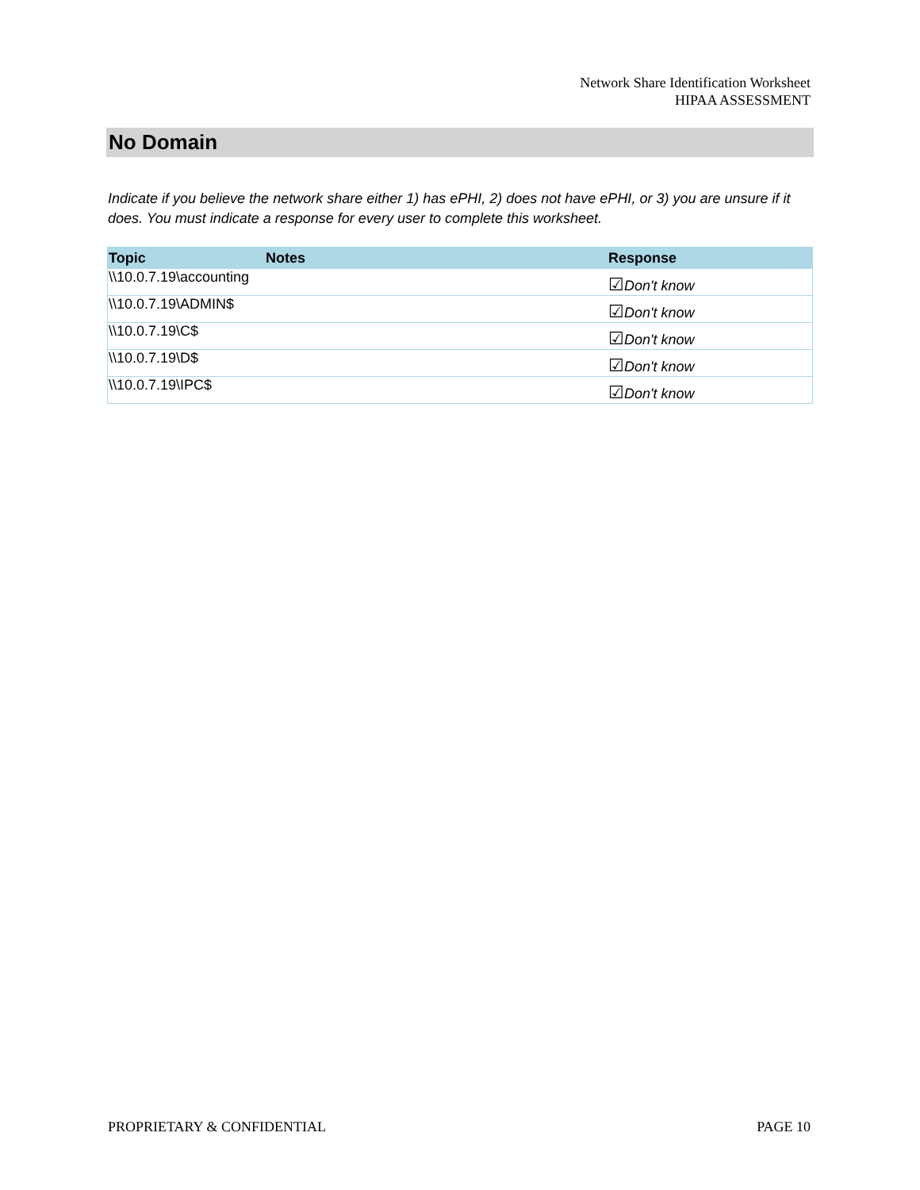Network Share Identification Worksheet
HIPAA ASSESSMENT
No Domain
Indicate if you believe the network share either 1) has ePHI, 2) does not have ePHI, or 3) you are unsure if it does. You must indicate a response for every user to complete this worksheet.
| Topic | Notes | Response |
| --- | --- | --- |
| \\10.0.7.19\accounting | | ☑ Don't know |
| \\10.0.7.19\ADMIN$ | | ☑ Don't know |
| \\10.0.7.19\C$ | | ☑ Don't know |
| \\10.0.7.19\D$ | | ☑ Don't know |
| \\10.0.7.19\IPC$ | | ☑ Don't know |
PROPRIETARY & CONFIDENTIAL PAGE 10